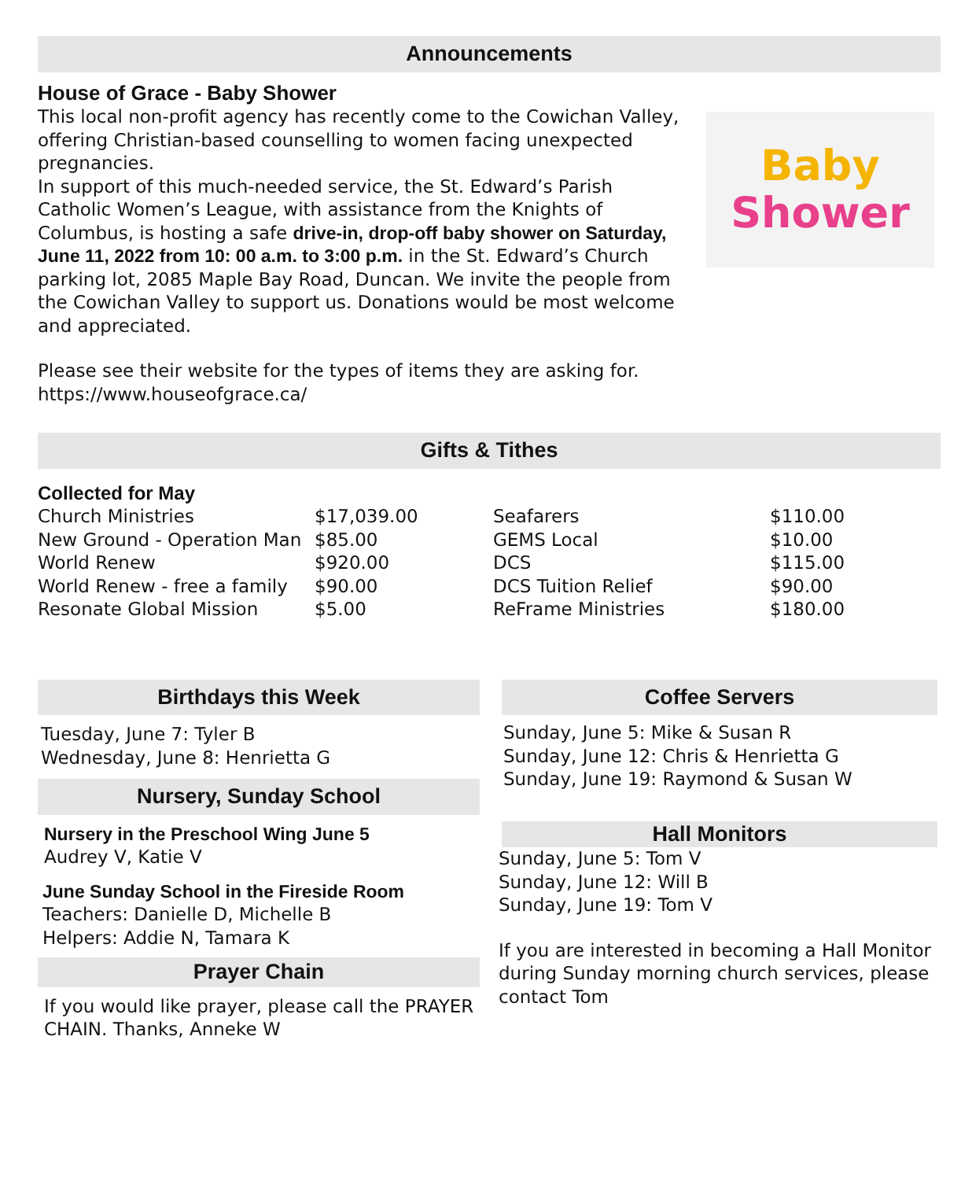Announcements
House of Grace - Baby Shower
This local non-profit agency has recently come to the Cowichan Valley, offering Christian-based counselling to women facing unexpected pregnancies.
In support of this much-needed service, the St. Edward’s Parish Catholic Women’s League, with assistance from the Knights of Columbus, is hosting a safe drive-in, drop-off baby shower on Saturday, June 11, 2022 from 10: 00 a.m. to 3:00 p.m. in the St. Edward’s Church parking lot, 2085 Maple Bay Road, Duncan. We invite the people from the Cowichan Valley to support us. Donations would be most welcome and appreciated.
Please see their website for the types of items they are asking for.
https://www.houseofgrace.ca/
Baby
Shower
Gifts & Tithes
Collected for May
| Church Ministries | $17,039.00 | Seafarers | $110.00 |
| New Ground - Operation Man | $85.00 | GEMS Local | $10.00 |
| World Renew | $920.00 | DCS | $115.00 |
| World Renew - free a family | $90.00 | DCS Tuition Relief | $90.00 |
| Resonate Global Mission | $5.00 | ReFrame Ministries | $180.00 |
Birthdays this Week
Tuesday, June 7: Tyler B
Wednesday, June 8: Henrietta G
Nursery, Sunday School
Nursery in the Preschool Wing June 5
Audrey V, Katie V
June Sunday School in the Fireside Room
Teachers: Danielle D, Michelle B
Helpers: Addie N, Tamara K
Prayer Chain
If you would like prayer, please call the PRAYER CHAIN. Thanks, Anneke W
Coffee Servers
Sunday, June 5: Mike & Susan R
Sunday, June 12: Chris & Henrietta G
Sunday, June 19: Raymond & Susan W
Hall Monitors
Sunday, June 5: Tom V
Sunday, June 12: Will B
Sunday, June 19: Tom V
If you are interested in becoming a Hall Monitor during Sunday morning church services, please contact Tom